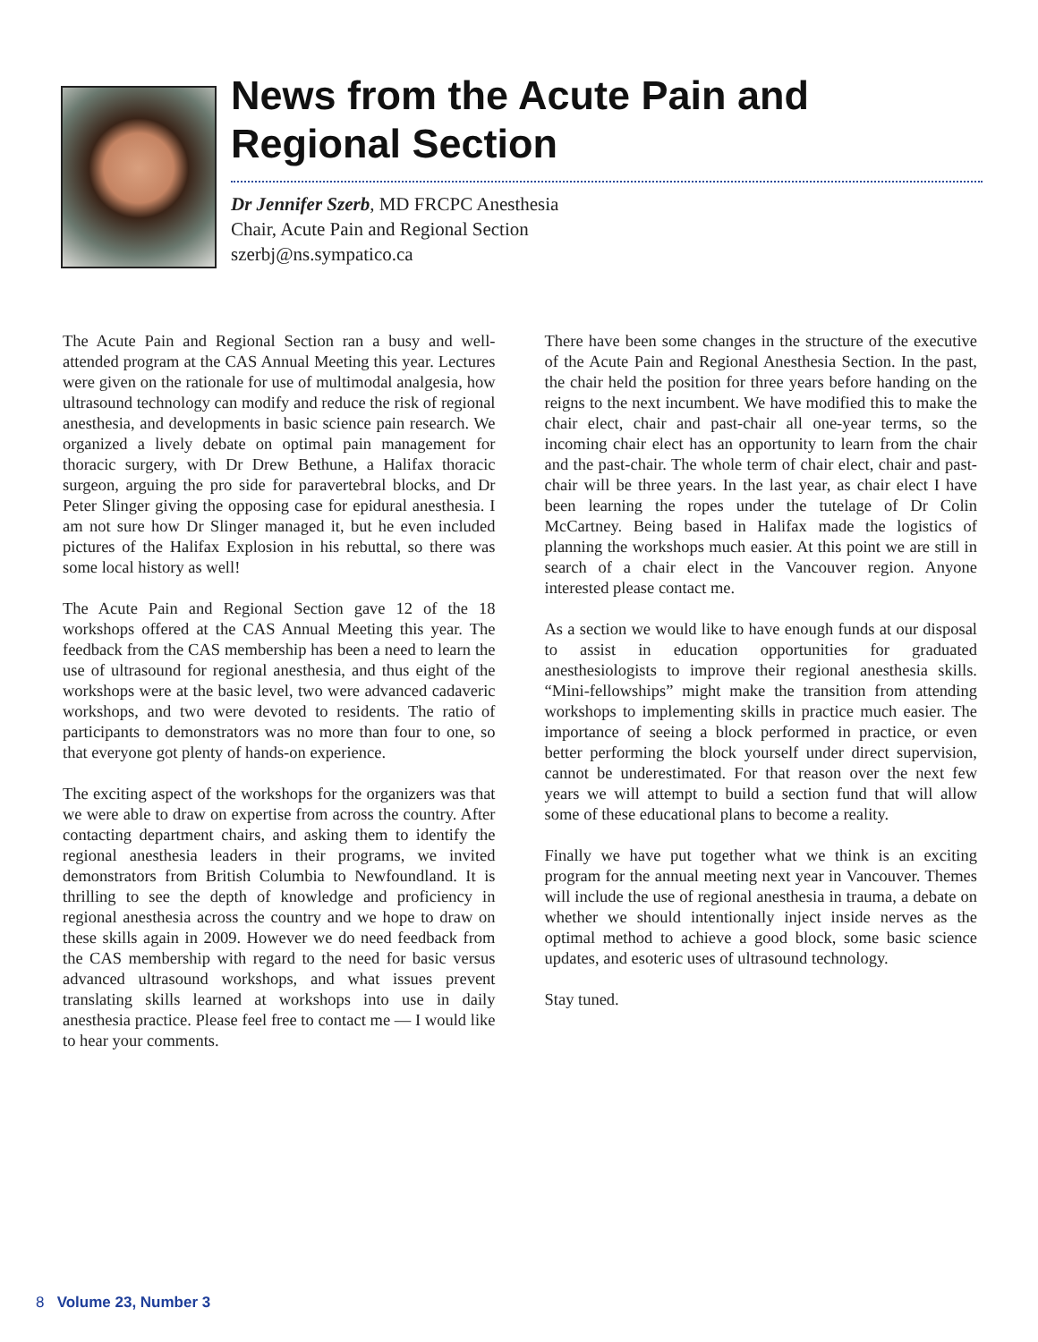News from the Acute Pain and Regional Section
Dr Jennifer Szerb, MD FRCPC Anesthesia
Chair, Acute Pain and Regional Section
szerbj@ns.sympatico.ca
The Acute Pain and Regional Section ran a busy and well-attended program at the CAS Annual Meeting this year. Lectures were given on the rationale for use of multimodal analgesia, how ultrasound technology can modify and reduce the risk of regional anesthesia, and developments in basic science pain research. We organized a lively debate on optimal pain management for thoracic surgery, with Dr Drew Bethune, a Halifax thoracic surgeon, arguing the pro side for paravertebral blocks, and Dr Peter Slinger giving the opposing case for epidural anesthesia. I am not sure how Dr Slinger managed it, but he even included pictures of the Halifax Explosion in his rebuttal, so there was some local history as well!
The Acute Pain and Regional Section gave 12 of the 18 workshops offered at the CAS Annual Meeting this year. The feedback from the CAS membership has been a need to learn the use of ultrasound for regional anesthesia, and thus eight of the workshops were at the basic level, two were advanced cadaveric workshops, and two were devoted to residents. The ratio of participants to demonstrators was no more than four to one, so that everyone got plenty of hands-on experience.
The exciting aspect of the workshops for the organizers was that we were able to draw on expertise from across the country. After contacting department chairs, and asking them to identify the regional anesthesia leaders in their programs, we invited demonstrators from British Columbia to Newfoundland. It is thrilling to see the depth of knowledge and proficiency in regional anesthesia across the country and we hope to draw on these skills again in 2009. However we do need feedback from the CAS membership with regard to the need for basic versus advanced ultrasound workshops, and what issues prevent translating skills learned at workshops into use in daily anesthesia practice. Please feel free to contact me — I would like to hear your comments.
There have been some changes in the structure of the executive of the Acute Pain and Regional Anesthesia Section. In the past, the chair held the position for three years before handing on the reigns to the next incumbent. We have modified this to make the chair elect, chair and past-chair all one-year terms, so the incoming chair elect has an opportunity to learn from the chair and the past-chair. The whole term of chair elect, chair and past-chair will be three years. In the last year, as chair elect I have been learning the ropes under the tutelage of Dr Colin McCartney. Being based in Halifax made the logistics of planning the workshops much easier. At this point we are still in search of a chair elect in the Vancouver region. Anyone interested please contact me.
As a section we would like to have enough funds at our disposal to assist in education opportunities for graduated anesthesiologists to improve their regional anesthesia skills. “Mini-fellowships” might make the transition from attending workshops to implementing skills in practice much easier. The importance of seeing a block performed in practice, or even better performing the block yourself under direct supervision, cannot be underestimated. For that reason over the next few years we will attempt to build a section fund that will allow some of these educational plans to become a reality.
Finally we have put together what we think is an exciting program for the annual meeting next year in Vancouver. Themes will include the use of regional anesthesia in trauma, a debate on whether we should intentionally inject inside nerves as the optimal method to achieve a good block, some basic science updates, and esoteric uses of ultrasound technology.
Stay tuned.
8 Volume 23, Number 3